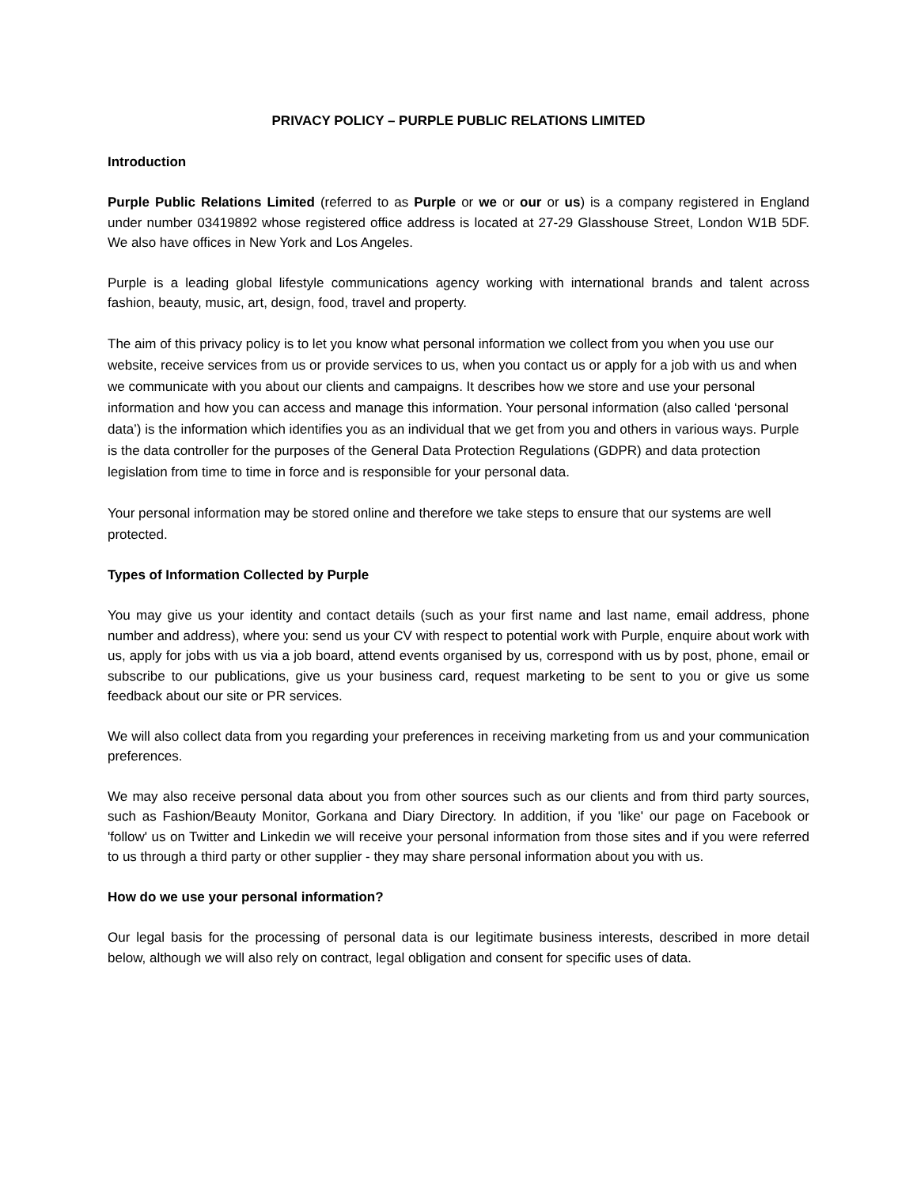PRIVACY POLICY – PURPLE PUBLIC RELATIONS LIMITED
Introduction
Purple Public Relations Limited (referred to as Purple or we or our or us) is a company registered in England under number 03419892 whose registered office address is located at 27-29 Glasshouse Street, London W1B 5DF. We also have offices in New York and Los Angeles.
Purple is a leading global lifestyle communications agency working with international brands and talent across fashion, beauty, music, art, design, food, travel and property.
The aim of this privacy policy is to let you know what personal information we collect from you when you use our website, receive services from us or provide services to us, when you contact us or apply for a job with us and when we communicate with you about our clients and campaigns. It describes how we store and use your personal information and how you can access and manage this information. Your personal information (also called ‘personal data’) is the information which identifies you as an individual that we get from you and others in various ways. Purple is the data controller for the purposes of the General Data Protection Regulations (GDPR) and data protection legislation from time to time in force and is responsible for your personal data.
Your personal information may be stored online and therefore we take steps to ensure that our systems are well protected.
Types of Information Collected by Purple
You may give us your identity and contact details (such as your first name and last name, email address, phone number and address), where you: send us your CV with respect to potential work with Purple, enquire about work with us, apply for jobs with us via a job board, attend events organised by us, correspond with us by post, phone, email or subscribe to our publications, give us your business card, request marketing to be sent to you or give us some feedback about our site or PR services.
We will also collect data from you regarding your preferences in receiving marketing from us and your communication preferences.
We may also receive personal data about you from other sources such as our clients and from third party sources, such as Fashion/Beauty Monitor, Gorkana and Diary Directory. In addition, if you 'like' our page on Facebook or 'follow' us on Twitter and Linkedin we will receive your personal information from those sites and if you were referred to us through a third party or other supplier - they may share personal information about you with us.
How do we use your personal information?
Our legal basis for the processing of personal data is our legitimate business interests, described in more detail below, although we will also rely on contract, legal obligation and consent for specific uses of data.